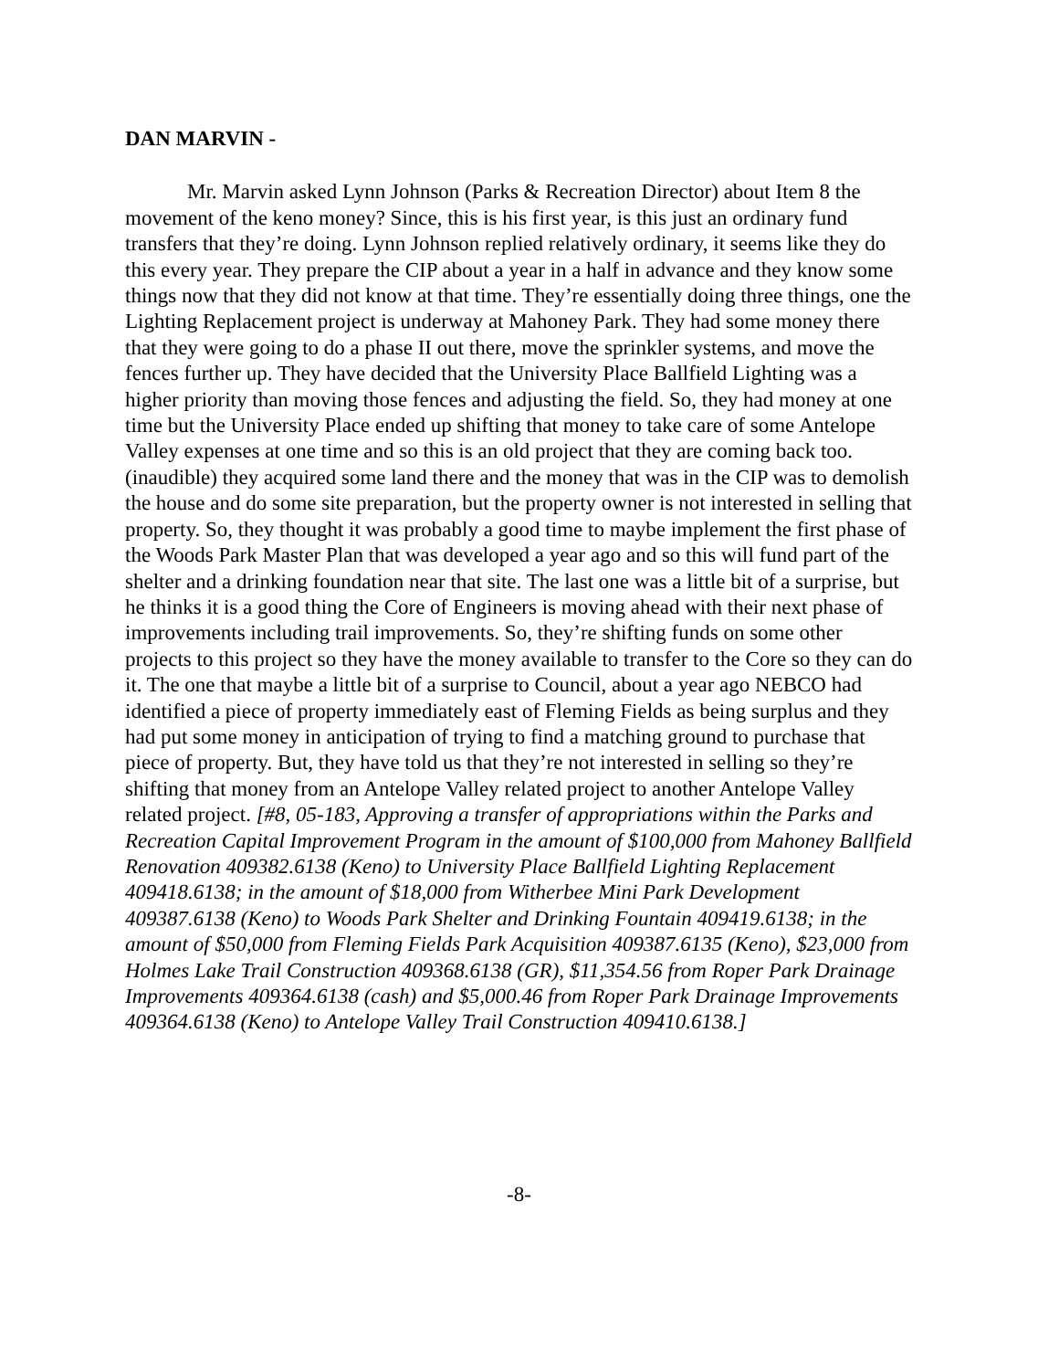DAN MARVIN -
Mr. Marvin asked Lynn Johnson (Parks & Recreation Director) about Item 8 the movement of the keno money? Since, this is his first year, is this just an ordinary fund transfers that they’re doing. Lynn Johnson replied relatively ordinary, it seems like they do this every year. They prepare the CIP about a year in a half in advance and they know some things now that they did not know at that time. They’re essentially doing three things, one the Lighting Replacement project is underway at Mahoney Park. They had some money there that they were going to do a phase II out there, move the sprinkler systems, and move the fences further up. They have decided that the University Place Ballfield Lighting was a higher priority than moving those fences and adjusting the field. So, they had money at one time but the University Place ended up shifting that money to take care of some Antelope Valley expenses at one time and so this is an old project that they are coming back too. (inaudible) they acquired some land there and the money that was in the CIP was to demolish the house and do some site preparation, but the property owner is not interested in selling that property. So, they thought it was probably a good time to maybe implement the first phase of the Woods Park Master Plan that was developed a year ago and so this will fund part of the shelter and a drinking foundation near that site. The last one was a little bit of a surprise, but he thinks it is a good thing the Core of Engineers is moving ahead with their next phase of improvements including trail improvements. So, they’re shifting funds on some other projects to this project so they have the money available to transfer to the Core so they can do it. The one that maybe a little bit of a surprise to Council, about a year ago NEBCO had identified a piece of property immediately east of Fleming Fields as being surplus and they had put some money in anticipation of trying to find a matching ground to purchase that piece of property. But, they have told us that they’re not interested in selling so they’re shifting that money from an Antelope Valley related project to another Antelope Valley related project. [#8, 05-183, Approving a transfer of appropriations within the Parks and Recreation Capital Improvement Program in the amount of $100,000 from Mahoney Ballfield Renovation 409382.6138 (Keno) to University Place Ballfield Lighting Replacement 409418.6138; in the amount of $18,000 from Witherbee Mini Park Development 409387.6138 (Keno) to Woods Park Shelter and Drinking Fountain 409419.6138; in the amount of $50,000 from Fleming Fields Park Acquisition 409387.6135 (Keno), $23,000 from Holmes Lake Trail Construction 409368.6138 (GR), $11,354.56 from Roper Park Drainage Improvements 409364.6138 (cash) and $5,000.46 from Roper Park Drainage Improvements 409364.6138 (Keno) to Antelope Valley Trail Construction 409410.6138.]
-8-